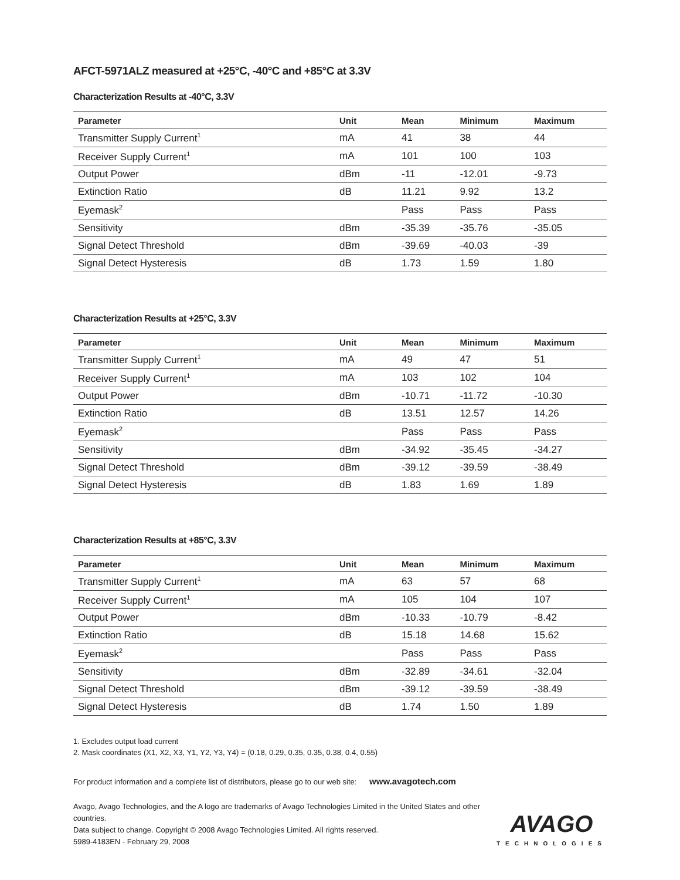AFCT-5971ALZ measured at +25°C, -40°C and +85°C at 3.3V
Characterization Results at -40°C, 3.3V
| Parameter | Unit | Mean | Minimum | Maximum |
| --- | --- | --- | --- | --- |
| Transmitter Supply Current<sup>1</sup> | mA | 41 | 38 | 44 |
| Receiver Supply Current<sup>1</sup> | mA | 101 | 100 | 103 |
| Output Power | dBm | -11 | -12.01 | -9.73 |
| Extinction Ratio | dB | 11.21 | 9.92 | 13.2 |
| Eyemask<sup>2</sup> | | Pass | Pass | Pass |
| Sensitivity | dBm | -35.39 | -35.76 | -35.05 |
| Signal Detect Threshold | dBm | -39.69 | -40.03 | -39 |
| Signal Detect Hysteresis | dB | 1.73 | 1.59 | 1.80 |
Characterization Results at +25°C, 3.3V
| Parameter | Unit | Mean | Minimum | Maximum |
| --- | --- | --- | --- | --- |
| Transmitter Supply Current<sup>1</sup> | mA | 49 | 47 | 51 |
| Receiver Supply Current<sup>1</sup> | mA | 103 | 102 | 104 |
| Output Power | dBm | -10.71 | -11.72 | -10.30 |
| Extinction Ratio | dB | 13.51 | 12.57 | 14.26 |
| Eyemask<sup>2</sup> | | Pass | Pass | Pass |
| Sensitivity | dBm | -34.92 | -35.45 | -34.27 |
| Signal Detect Threshold | dBm | -39.12 | -39.59 | -38.49 |
| Signal Detect Hysteresis | dB | 1.83 | 1.69 | 1.89 |
Characterization Results at +85°C, 3.3V
| Parameter | Unit | Mean | Minimum | Maximum |
| --- | --- | --- | --- | --- |
| Transmitter Supply Current<sup>1</sup> | mA | 63 | 57 | 68 |
| Receiver Supply Current<sup>1</sup> | mA | 105 | 104 | 107 |
| Output Power | dBm | -10.33 | -10.79 | -8.42 |
| Extinction Ratio | dB | 15.18 | 14.68 | 15.62 |
| Eyemask<sup>2</sup> | | Pass | Pass | Pass |
| Sensitivity | dBm | -32.89 | -34.61 | -32.04 |
| Signal Detect Threshold | dBm | -39.12 | -39.59 | -38.49 |
| Signal Detect Hysteresis | dB | 1.74 | 1.50 | 1.89 |
1. Excludes output load current
2. Mask coordinates (X1, X2, X3, Y1, Y2, Y3, Y4) = (0.18, 0.29, 0.35, 0.35, 0.38, 0.4, 0.55)
For product information and a complete list of distributors, please go to our web site: www.avagotech.com
Avago, Avago Technologies, and the A logo are trademarks of Avago Technologies Limited in the United States and other countries.
Data subject to change. Copyright © 2008 Avago Technologies Limited. All rights reserved.
5989-4183EN - February 29, 2008
AVAGO
TECHNOLOGIES